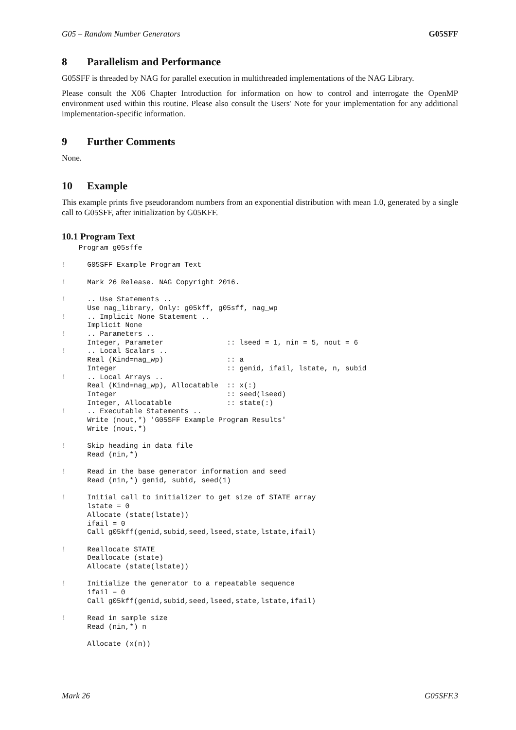G05 – Random Number Generators G05SFF
8 Parallelism and Performance
G05SFF is threaded by NAG for parallel execution in multithreaded implementations of the NAG Library.
Please consult the X06 Chapter Introduction for information on how to control and interrogate the OpenMP environment used within this routine. Please also consult the Users' Note for your implementation for any additional implementation-specific information.
9 Further Comments
None.
10 Example
This example prints five pseudorandom numbers from an exponential distribution with mean 1.0, generated by a single call to G05SFF, after initialization by G05KFF.
10.1 Program Text
    Program g05sffe

!     G05SFF Example Program Text

!     Mark 26 Release. NAG Copyright 2016.

!     .. Use Statements ..
      Use nag_library, Only: g05kff, g05sff, nag_wp
!     .. Implicit None Statement ..
      Implicit None
!     .. Parameters ..
      Integer, Parameter               :: lseed = 1, nin = 5, nout = 6
!     .. Local Scalars ..
      Real (Kind=nag_wp)               :: a
      Integer                          :: genid, ifail, lstate, n, subid
!     .. Local Arrays ..
      Real (Kind=nag_wp), Allocatable  :: x(:)
      Integer                          :: seed(lseed)
      Integer, Allocatable             :: state(:)
!     .. Executable Statements ..
      Write (nout,*) 'G05SFF Example Program Results'
      Write (nout,*)

!     Skip heading in data file
      Read (nin,*)

!     Read in the base generator information and seed
      Read (nin,*) genid, subid, seed(1)

!     Initial call to initializer to get size of STATE array
      lstate = 0
      Allocate (state(lstate))
      ifail = 0
      Call g05kff(genid,subid,seed,lseed,state,lstate,ifail)

!     Reallocate STATE
      Deallocate (state)
      Allocate (state(lstate))

!     Initialize the generator to a repeatable sequence
      ifail = 0
      Call g05kff(genid,subid,seed,lseed,state,lstate,ifail)

!     Read in sample size
      Read (nin,*) n

      Allocate (x(n))
Mark 26 G05SFF.3